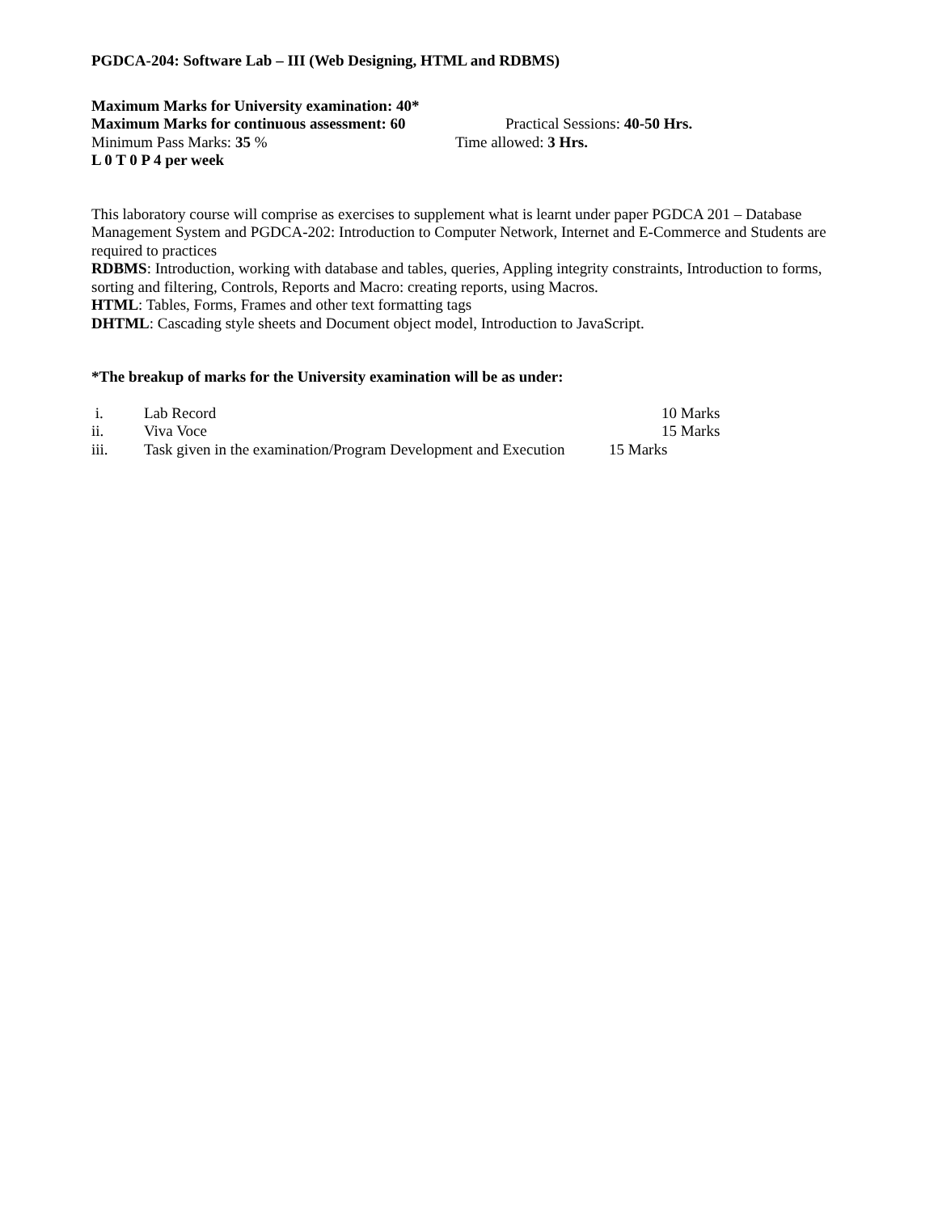PGDCA-204: Software Lab – III (Web Designing, HTML and RDBMS)
Maximum Marks for University examination: 40*
Maximum Marks for continuous assessment: 60 Practical Sessions: 40-50 Hrs.
Minimum Pass Marks: 35 % Time allowed: 3 Hrs.
L 0 T 0 P 4 per week
This laboratory course will comprise as exercises to supplement what is learnt under paper PGDCA 201 – Database Management System and PGDCA-202: Introduction to Computer Network, Internet and E-Commerce and Students are required to practices
RDBMS: Introduction, working with database and tables, queries, Appling integrity constraints, Introduction to forms, sorting and filtering, Controls, Reports and Macro: creating reports, using Macros.
HTML: Tables, Forms, Frames and other text formatting tags
DHTML: Cascading style sheets and Document object model, Introduction to JavaScript.
*The breakup of marks for the University examination will be as under:
i. Lab Record 10 Marks
ii. Viva Voce 15 Marks
iii. Task given in the examination/Program Development and Execution 15 Marks